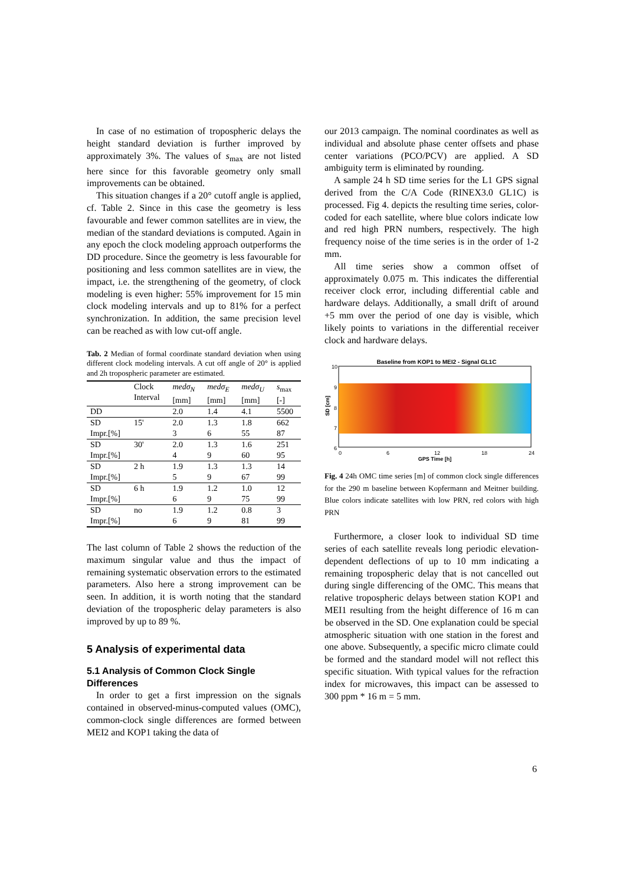In case of no estimation of tropospheric delays the height standard deviation is further improved by approximately 3%. The values of s<sub>max</sub> are not listed here since for this favorable geometry only small improvements can be obtained.
This situation changes if a 20° cutoff angle is applied, cf. Table 2. Since in this case the geometry is less favourable and fewer common satellites are in view, the median of the standard deviations is computed. Again in any epoch the clock modeling approach outperforms the DD procedure. Since the geometry is less favourable for positioning and less common satellites are in view, the impact, i.e. the strengthening of the geometry, of clock modeling is even higher: 55% improvement for 15 min clock modeling intervals and up to 81% for a perfect synchronization. In addition, the same precision level can be reached as with low cut-off angle.
Tab. 2 Median of formal coordinate standard deviation when using different clock modeling intervals. A cut off angle of 20° is applied and 2h tropospheric parameter are estimated.
| | Clock Interval | medσ<sub>N</sub> [mm] | medσ<sub>E</sub> [mm] | medσ<sub>U</sub> [mm] | s<sub>max</sub> [-] |
| --- | --- | --- | --- | --- | --- |
| DD | | 2.0 | 1.4 | 4.1 | 5500 |
| SD | 15' | 2.0 | 1.3 | 1.8 | 662 |
| Impr.[%] | | 3 | 6 | 55 | 87 |
| SD | 30' | 2.0 | 1.3 | 1.6 | 251 |
| Impr.[%] | | 4 | 9 | 60 | 95 |
| SD | 2 h | 1.9 | 1.3 | 1.3 | 14 |
| Impr.[%] | | 5 | 9 | 67 | 99 |
| SD | 6 h | 1.9 | 1.2 | 1.0 | 12 |
| Impr.[%] | | 6 | 9 | 75 | 99 |
| SD | no | 1.9 | 1.2 | 0.8 | 3 |
| Impr.[%] | | 6 | 9 | 81 | 99 |
The last column of Table 2 shows the reduction of the maximum singular value and thus the impact of remaining systematic observation errors to the estimated parameters. Also here a strong improvement can be seen. In addition, it is worth noting that the standard deviation of the tropospheric delay parameters is also improved by up to 89 %.
5 Analysis of experimental data
5.1 Analysis of Common Clock Single Differences
In order to get a first impression on the signals contained in observed-minus-computed values (OMC), common-clock single differences are formed between MEI2 and KOP1 taking the data of
our 2013 campaign. The nominal coordinates as well as individual and absolute phase center offsets and phase center variations (PCO/PCV) are applied. A SD ambiguity term is eliminated by rounding.
A sample 24 h SD time series for the L1 GPS signal derived from the C/A Code (RINEX3.0 GL1C) is processed. Fig 4. depicts the resulting time series, color-coded for each satellite, where blue colors indicate low and red high PRN numbers, respectively. The high frequency noise of the time series is in the order of 1-2 mm.
All time series show a common offset of approximately 0.075 m. This indicates the differential receiver clock error, including differential cable and hardware delays. Additionally, a small drift of around +5 mm over the period of one day is visible, which likely points to variations in the differential receiver clock and hardware delays.
Baseline from KOP1 to MEI2 - Signal GL1C
10
9
8
7
6
0
6
12
18
24
GPS Time [h]
SD [cm]
Fig. 4 24h OMC time series [m] of common clock single differences for the 290 m baseline between Kopfermann and Meitner building. Blue colors indicate satellites with low PRN, red colors with high PRN
Furthermore, a closer look to individual SD time series of each satellite reveals long periodic elevation-dependent deflections of up to 10 mm indicating a remaining tropospheric delay that is not cancelled out during single differencing of the OMC. This means that relative tropospheric delays between station KOP1 and MEI1 resulting from the height difference of 16 m can be observed in the SD. One explanation could be special atmospheric situation with one station in the forest and one above. Subsequently, a specific micro climate could be formed and the standard model will not reflect this specific situation. With typical values for the refraction index for microwaves, this impact can be assessed to 300 ppm * 16 m = 5 mm.
6